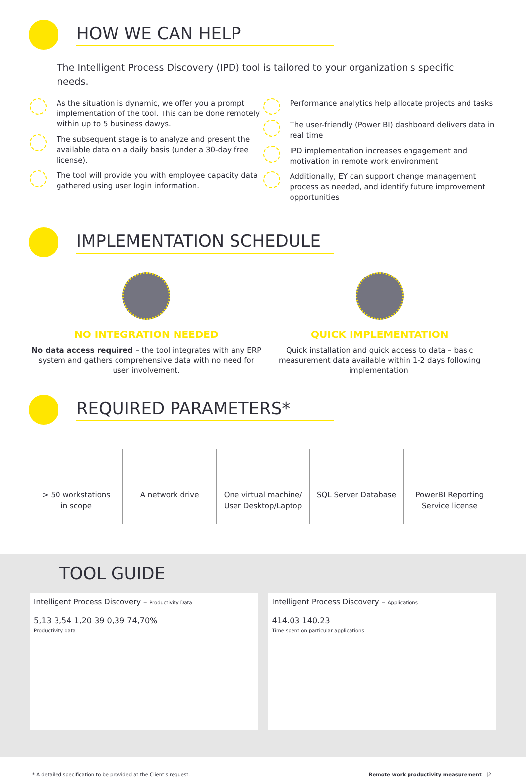HOW WE CAN HELP
The Intelligent Process Discovery (IPD) tool is tailored to your organization's specific needs.
As the situation is dynamic, we offer you a prompt implementation of the tool. This can be done remotely within up to 5 business dawys.
The subsequent stage is to analyze and present the available data on a daily basis (under a 30-day free license).
The tool will provide you with employee capacity data gathered using user login information.
Performance analytics help allocate projects and tasks
The user-friendly (Power BI) dashboard delivers data in real time
IPD implementation increases engagement and motivation in remote work environment
Additionally, EY can support change management process as needed, and identify future improvement opportunities
IMPLEMENTATION SCHEDULE
NO INTEGRATION NEEDED
No data access required – the tool integrates with any ERP system and gathers comprehensive data with no need for user involvement.
QUICK IMPLEMENTATION
Quick installation and quick access to data – basic measurement data available within 1-2 days following implementation.
REQUIRED PARAMETERS*
> 50 workstations
in scope
A network drive One virtual machine/
User Desktop/Laptop
SQL Server Database PowerBI Reporting
Service license
TOOL GUIDE
Intelligent Process Discovery – Productivity Data
5,13 3,54 1,20 39 0,39 74,70%
Productivity data
Intelligent Process Discovery – Applications
414.03 140.23
Time spent on particular applications
* A detailed specification to be provided at the Client's request. Remote work productivity measurement |2